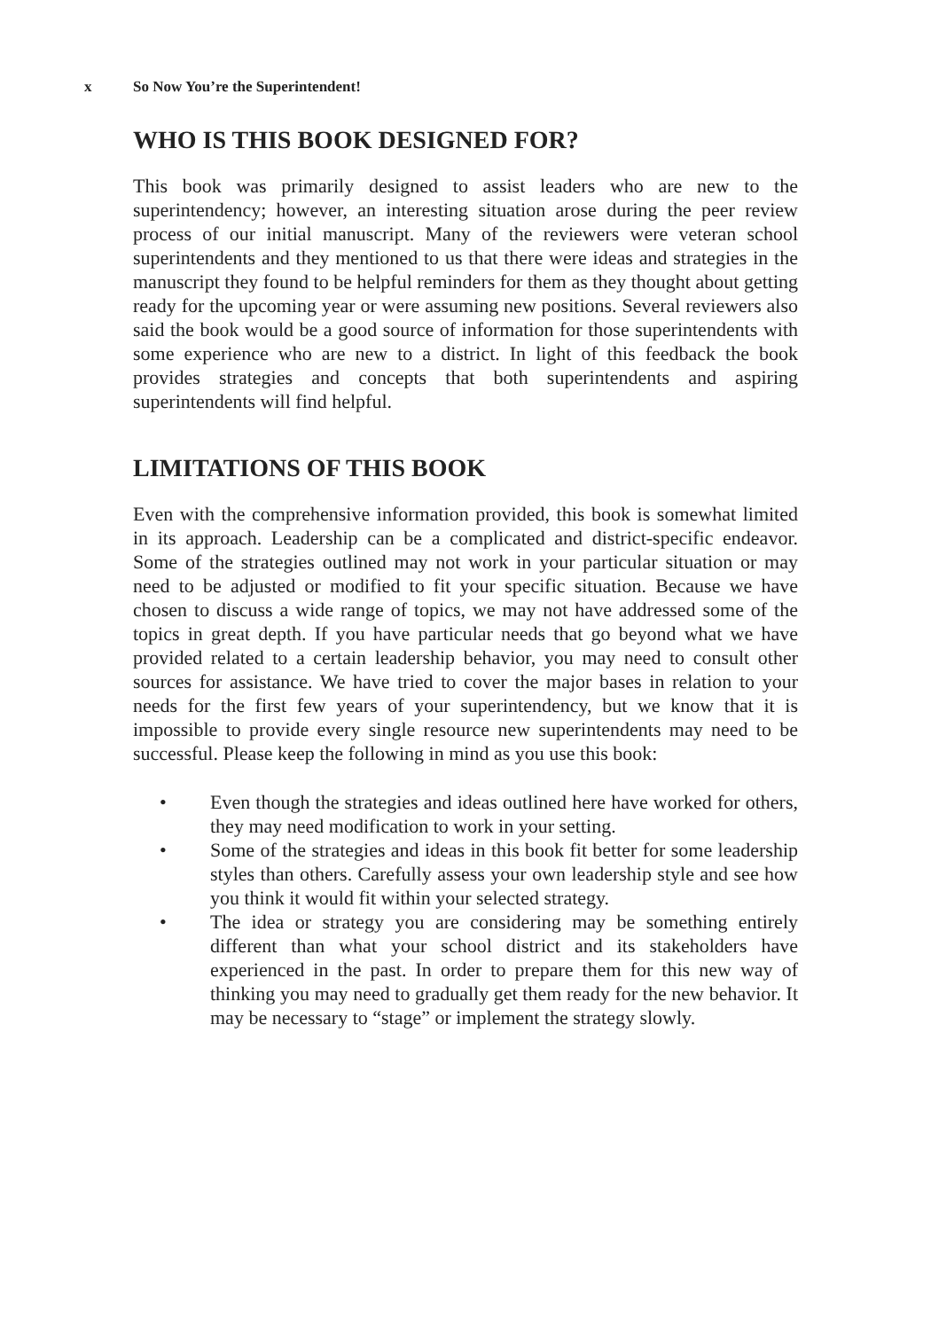x So Now You’re the Superintendent!
WHO IS THIS BOOK DESIGNED FOR?
This book was primarily designed to assist leaders who are new to the superintendency; however, an interesting situation arose during the peer review process of our initial manuscript. Many of the reviewers were veteran school superintendents and they mentioned to us that there were ideas and strategies in the manuscript they found to be helpful reminders for them as they thought about getting ready for the upcoming year or were assuming new positions. Several reviewers also said the book would be a good source of information for those superintendents with some experience who are new to a district. In light of this feedback the book provides strategies and concepts that both superintendents and aspiring superintendents will find helpful.
LIMITATIONS OF THIS BOOK
Even with the comprehensive information provided, this book is somewhat limited in its approach. Leadership can be a complicated and district-specific endeavor. Some of the strategies outlined may not work in your particular situation or may need to be adjusted or modified to fit your specific situation. Because we have chosen to discuss a wide range of topics, we may not have addressed some of the topics in great depth. If you have particular needs that go beyond what we have provided related to a certain leadership behavior, you may need to consult other sources for assistance. We have tried to cover the major bases in relation to your needs for the first few years of your superintendency, but we know that it is impossible to provide every single resource new superintendents may need to be successful. Please keep the following in mind as you use this book:
• Even though the strategies and ideas outlined here have worked for others, they may need modification to work in your setting.
• Some of the strategies and ideas in this book fit better for some leadership styles than others. Carefully assess your own leadership style and see how you think it would fit within your selected strategy.
• The idea or strategy you are considering may be something entirely different than what your school district and its stakeholders have experienced in the past. In order to prepare them for this new way of thinking you may need to gradually get them ready for the new behavior. It may be necessary to “stage” or implement the strategy slowly.